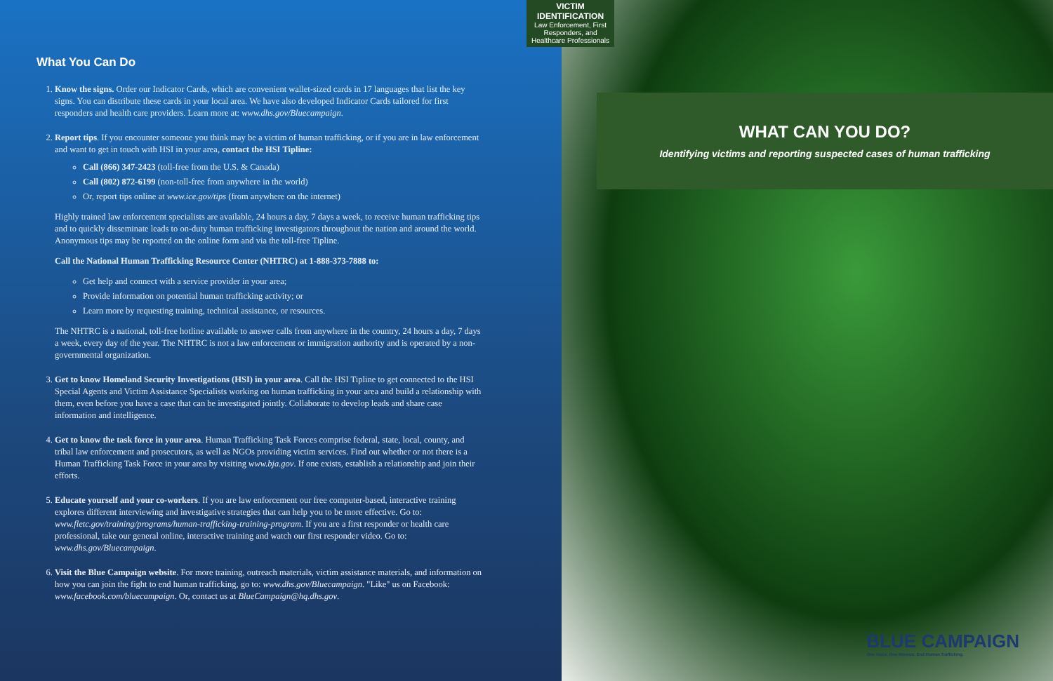VICTIM IDENTIFICATION
Law Enforcement, First Responders, and Healthcare Professionals
What You Can Do
1. Know the signs. Order our Indicator Cards, which are convenient wallet-sized cards in 17 languages that list the key signs. You can distribute these cards in your local area. We have also developed Indicator Cards tailored for first responders and health care providers. Learn more at: www.dhs.gov/Bluecampaign.
2. Report tips. If you encounter someone you think may be a victim of human trafficking, or if you are in law enforcement and want to get in touch with HSI in your area, contact the HSI Tipline:
Call (866) 347-2423 (toll-free from the U.S. & Canada)
Call (802) 872-6199 (non-toll-free from anywhere in the world)
Or, report tips online at www.ice.gov/tips (from anywhere on the internet)
Highly trained law enforcement specialists are available, 24 hours a day, 7 days a week, to receive human trafficking tips and to quickly disseminate leads to on-duty human trafficking investigators throughout the nation and around the world. Anonymous tips may be reported on the online form and via the toll-free Tipline.
Call the National Human Trafficking Resource Center (NHTRC) at 1-888-373-7888 to:
Get help and connect with a service provider in your area;
Provide information on potential human trafficking activity; or
Learn more by requesting training, technical assistance, or resources.
The NHTRC is a national, toll-free hotline available to answer calls from anywhere in the country, 24 hours a day, 7 days a week, every day of the year. The NHTRC is not a law enforcement or immigration authority and is operated by a non-governmental organization.
3. Get to know Homeland Security Investigations (HSI) in your area. Call the HSI Tipline to get connected to the HSI Special Agents and Victim Assistance Specialists working on human trafficking in your area and build a relationship with them, even before you have a case that can be investigated jointly. Collaborate to develop leads and share case information and intelligence.
4. Get to know the task force in your area. Human Trafficking Task Forces comprise federal, state, local, county, and tribal law enforcement and prosecutors, as well as NGOs providing victim services. Find out whether or not there is a Human Trafficking Task Force in your area by visiting www.bja.gov. If one exists, establish a relationship and join their efforts.
5. Educate yourself and your co-workers. If you are law enforcement our free computer-based, interactive training explores different interviewing and investigative strategies that can help you to be more effective. Go to: www.fletc.gov/training/programs/human-trafficking-training-program. If you are a first responder or health care professional, take our general online, interactive training and watch our first responder video. Go to: www.dhs.gov/Bluecampaign.
6. Visit the Blue Campaign website. For more training, outreach materials, victim assistance materials, and information on how you can join the fight to end human trafficking, go to: www.dhs.gov/Bluecampaign. "Like" us on Facebook: www.facebook.com/bluecampaign. Or, contact us at BlueCampaign@hq.dhs.gov.
WHAT CAN YOU DO?
Identifying victims and reporting suspected cases of human trafficking
BLUE CAMPAIGN
One Voice. One Mission. End Human Trafficking.